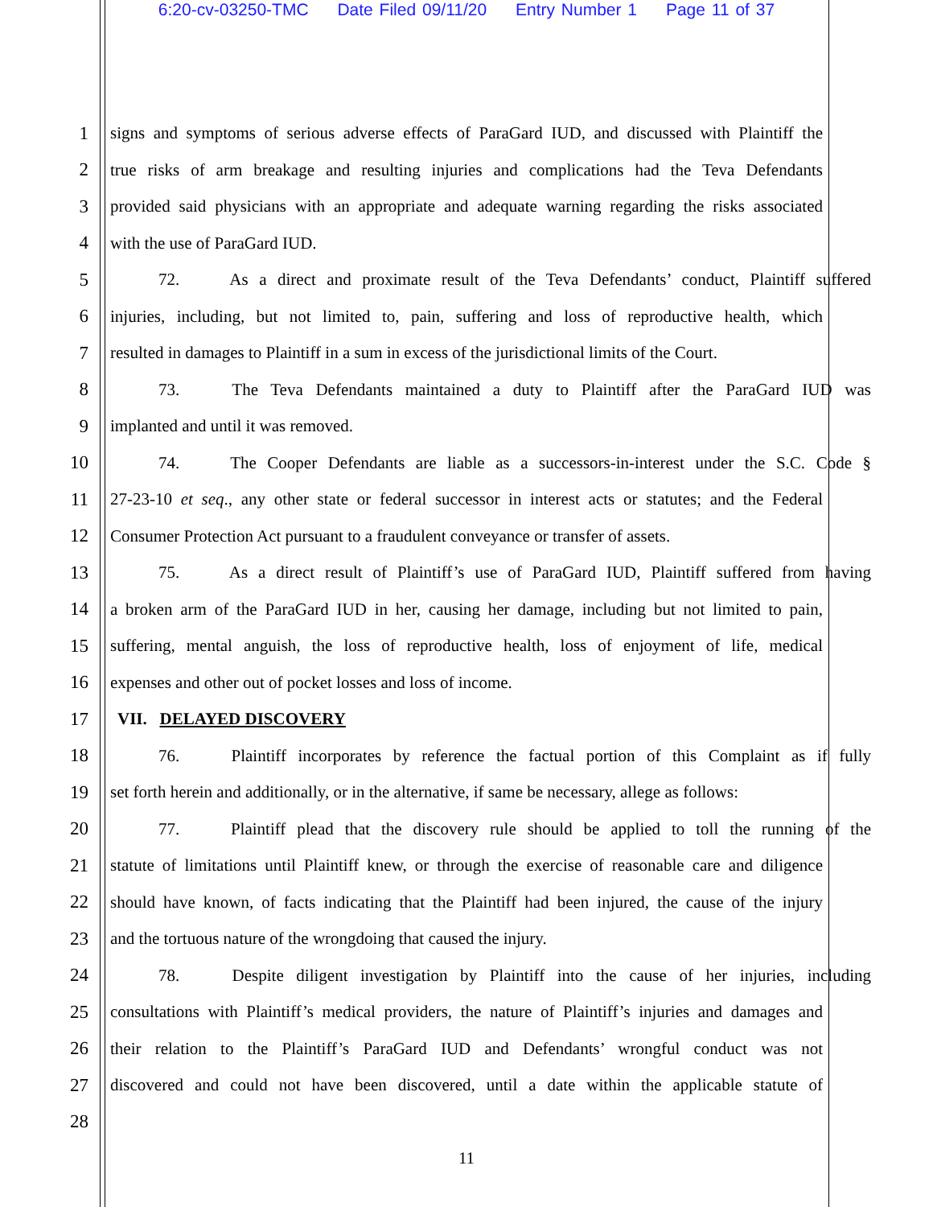6:20-cv-03250-TMC Date Filed 09/11/20 Entry Number 1 Page 11 of 37
1 signs and symptoms of serious adverse effects of ParaGard IUD, and discussed with Plaintiff the
2 true risks of arm breakage and resulting injuries and complications had the Teva Defendants
3 provided said physicians with an appropriate and adequate warning regarding the risks associated
4 with the use of ParaGard IUD.
5 72. As a direct and proximate result of the Teva Defendants’ conduct, Plaintiff suffered
6 injuries, including, but not limited to, pain, suffering and loss of reproductive health, which
7 resulted in damages to Plaintiff in a sum in excess of the jurisdictional limits of the Court.
8 73. The Teva Defendants maintained a duty to Plaintiff after the ParaGard IUD was
9 implanted and until it was removed.
10 74. The Cooper Defendants are liable as a successors-in-interest under the S.C. Code §
11 27-23-10 et seq., any other state or federal successor in interest acts or statutes; and the Federal
12 Consumer Protection Act pursuant to a fraudulent conveyance or transfer of assets.
13 75. As a direct result of Plaintiff’s use of ParaGard IUD, Plaintiff suffered from having
14 a broken arm of the ParaGard IUD in her, causing her damage, including but not limited to pain,
15 suffering, mental anguish, the loss of reproductive health, loss of enjoyment of life, medical
16 expenses and other out of pocket losses and loss of income.
17 VII. DELAYED DISCOVERY
18 76. Plaintiff incorporates by reference the factual portion of this Complaint as if fully
19 set forth herein and additionally, or in the alternative, if same be necessary, allege as follows:
20 77. Plaintiff plead that the discovery rule should be applied to toll the running of the
21 statute of limitations until Plaintiff knew, or through the exercise of reasonable care and diligence
22 should have known, of facts indicating that the Plaintiff had been injured, the cause of the injury
23 and the tortuous nature of the wrongdoing that caused the injury.
24 78. Despite diligent investigation by Plaintiff into the cause of her injuries, including
25 consultations with Plaintiff’s medical providers, the nature of Plaintiff’s injuries and damages and
26 their relation to the Plaintiff’s ParaGard IUD and Defendants’ wrongful conduct was not
27 discovered and could not have been discovered, until a date within the applicable statute of
28
11